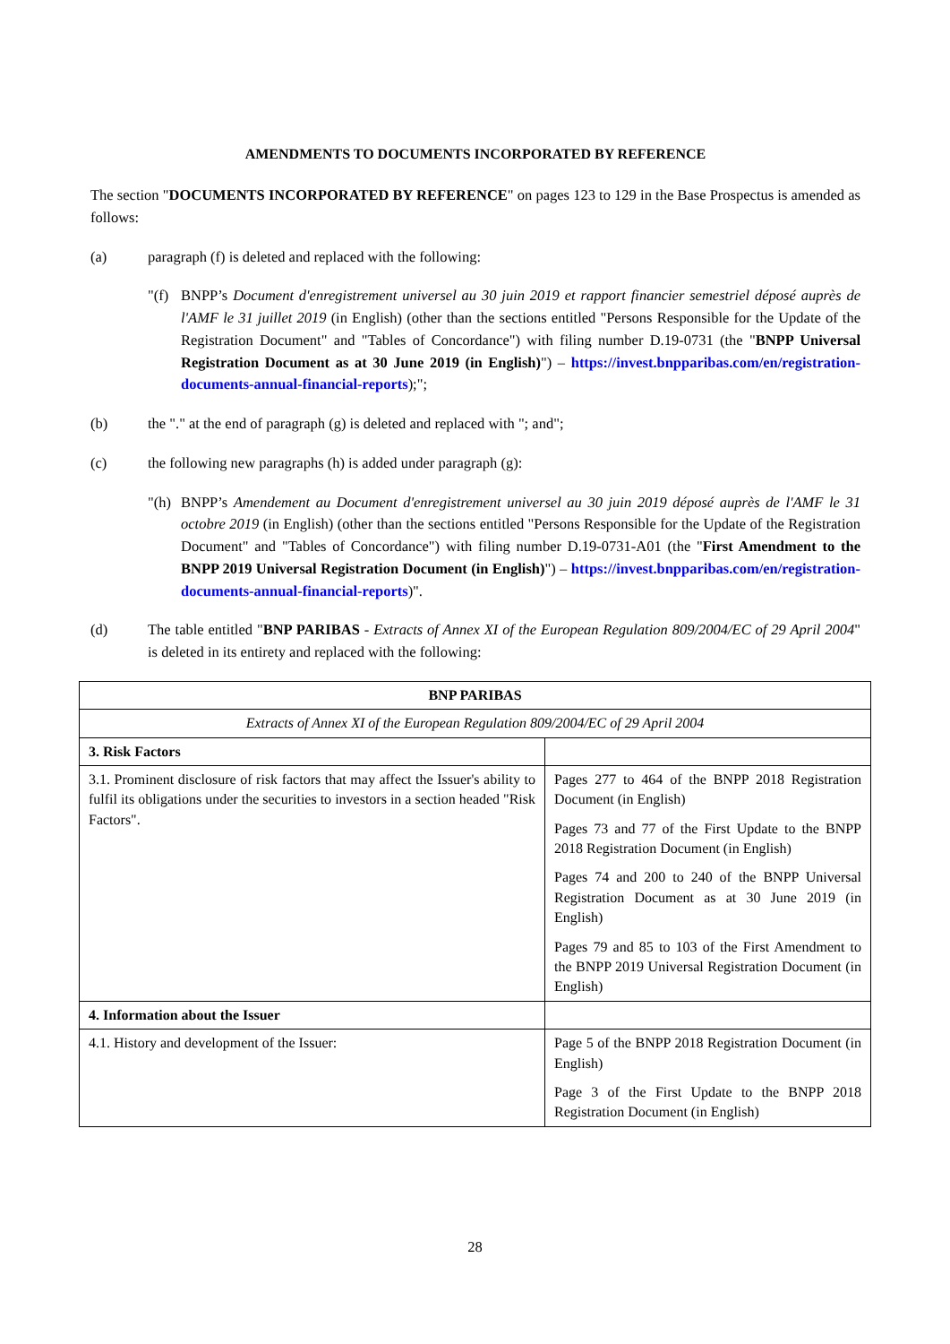AMENDMENTS TO DOCUMENTS INCORPORATED BY REFERENCE
The section "DOCUMENTS INCORPORATED BY REFERENCE" on pages 123 to 129 in the Base Prospectus is amended as follows:
(a) paragraph (f) is deleted and replaced with the following:
"(f) BNPP’s Document d'enregistrement universel au 30 juin 2019 et rapport financier semestriel déposé auprès de l'AMF le 31 juillet 2019 (in English) (other than the sections entitled "Persons Responsible for the Update of the Registration Document" and "Tables of Concordance") with filing number D.19-0731 (the "BNPP Universal Registration Document as at 30 June 2019 (in English)") – https://invest.bnpparibas.com/en/registration-documents-annual-financial-reports);";
(b) the "." at the end of paragraph (g) is deleted and replaced with "; and";
(c) the following new paragraphs (h) is added under paragraph (g):
"(h) BNPP’s Amendement au Document d'enregistrement universel au 30 juin 2019 déposé auprès de l'AMF le 31 octobre 2019 (in English) (other than the sections entitled "Persons Responsible for the Update of the Registration Document" and "Tables of Concordance") with filing number D.19-0731-A01 (the "First Amendment to the BNPP 2019 Universal Registration Document (in English)") – https://invest.bnpparibas.com/en/registration-documents-annual-financial-reports)".
(d) The table entitled "BNP PARIBAS - Extracts of Annex XI of the European Regulation 809/2004/EC of 29 April 2004" is deleted in its entirety and replaced with the following:
| BNP PARIBAS | |
| Extracts of Annex XI of the European Regulation 809/2004/EC of 29 April 2004 | |
| 3. Risk Factors | |
| 3.1. Prominent disclosure of risk factors that may affect the Issuer's ability to fulfil its obligations under the securities to investors in a section headed "Risk Factors". | Pages 277 to 464 of the BNPP 2018 Registration Document (in English) Pages 73 and 77 of the First Update to the BNPP 2018 Registration Document (in English) Pages 74 and 200 to 240 of the BNPP Universal Registration Document as at 30 June 2019 (in English) Pages 79 and 85 to 103 of the First Amendment to the BNPP 2019 Universal Registration Document (in English) |
| 4. Information about the Issuer | |
| 4.1. History and development of the Issuer: | Page 5 of the BNPP 2018 Registration Document (in English) Page 3 of the First Update to the BNPP 2018 Registration Document (in English) |
28